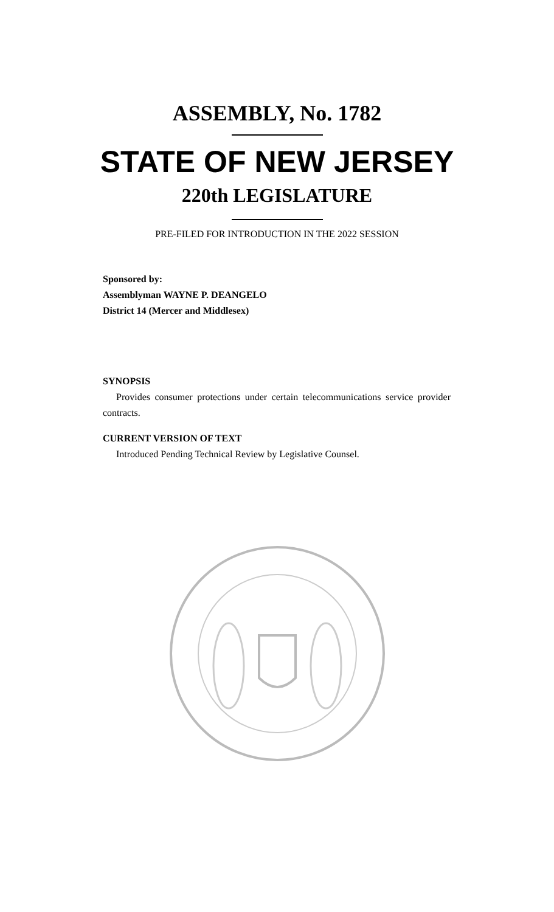ASSEMBLY, No. 1782
STATE OF NEW JERSEY
220th LEGISLATURE
PRE-FILED FOR INTRODUCTION IN THE 2022 SESSION
Sponsored by:
Assemblyman WAYNE P. DEANGELO
District 14 (Mercer and Middlesex)
SYNOPSIS
Provides consumer protections under certain telecommunications service provider contracts.
CURRENT VERSION OF TEXT
Introduced Pending Technical Review by Legislative Counsel.